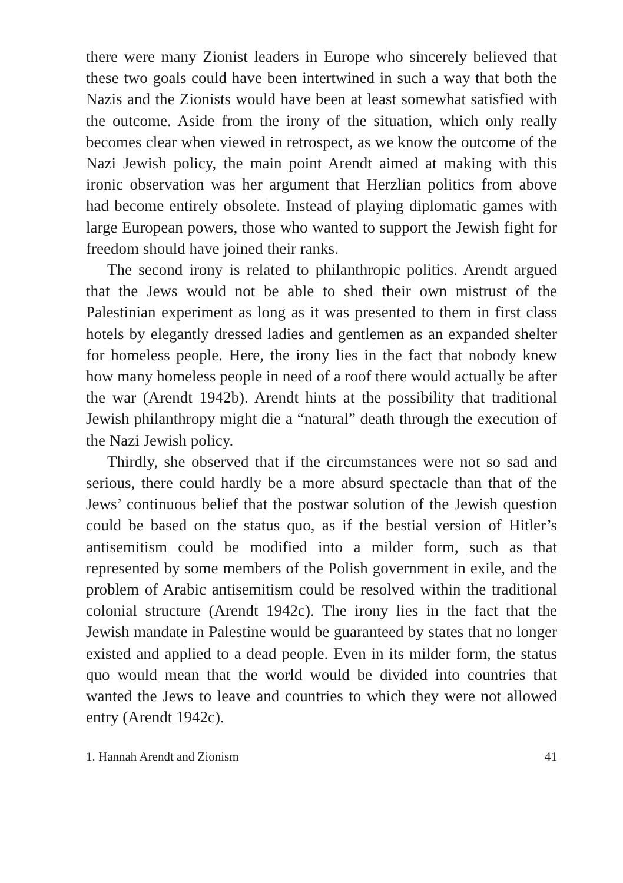there were many Zionist leaders in Europe who sincerely believed that these two goals could have been intertwined in such a way that both the Nazis and the Zionists would have been at least somewhat satisfied with the outcome. Aside from the irony of the situation, which only really becomes clear when viewed in retrospect, as we know the outcome of the Nazi Jewish policy, the main point Arendt aimed at making with this ironic observation was her argument that Herzlian politics from above had become entirely obsolete. Instead of playing diplomatic games with large European powers, those who wanted to support the Jewish fight for freedom should have joined their ranks.
The second irony is related to philanthropic politics. Arendt argued that the Jews would not be able to shed their own mistrust of the Palestinian experiment as long as it was presented to them in first class hotels by elegantly dressed ladies and gentlemen as an expanded shelter for homeless people. Here, the irony lies in the fact that nobody knew how many homeless people in need of a roof there would actually be after the war (Arendt 1942b). Arendt hints at the possibility that traditional Jewish philanthropy might die a “natural” death through the execution of the Nazi Jewish policy.
Thirdly, she observed that if the circumstances were not so sad and serious, there could hardly be a more absurd spectacle than that of the Jews’ continuous belief that the postwar solution of the Jewish question could be based on the status quo, as if the bestial version of Hitler’s antisemitism could be modified into a milder form, such as that represented by some members of the Polish government in exile, and the problem of Arabic antisemitism could be resolved within the traditional colonial structure (Arendt 1942c). The irony lies in the fact that the Jewish mandate in Palestine would be guaranteed by states that no longer existed and applied to a dead people. Even in its milder form, the status quo would mean that the world would be divided into countries that wanted the Jews to leave and countries to which they were not allowed entry (Arendt 1942c).
1. Hannah Arendt and Zionism 41